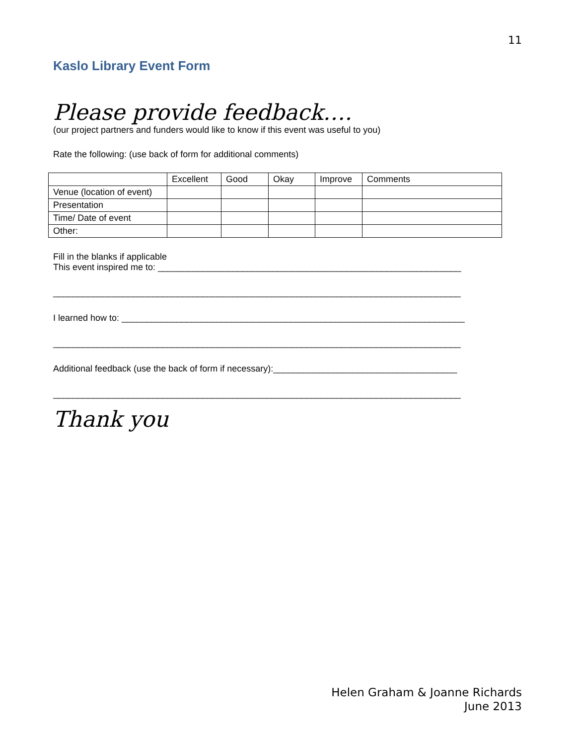11
Kaslo Library Event Form
Please provide feedback….
(our project partners and funders would like to know if this event was useful to you)
Rate the following: (use back of form for additional comments)
| | Excellent | Good | Okay | Improve | Comments |
| Venue (location of event) | | | | | |
| Presentation | | | | | |
| Time/ Date of event | | | | | |
| Other: | | | | | |
Fill in the blanks if applicable
This event inspired me to: _____________________________________________________________
__________________________________________________________________________________
I learned how to: _____________________________________________________________________
__________________________________________________________________________________
Additional feedback (use the back of form if necessary):_____________________________________
__________________________________________________________________________________
Thank you
Helen Graham & Joanne Richards
June 2013